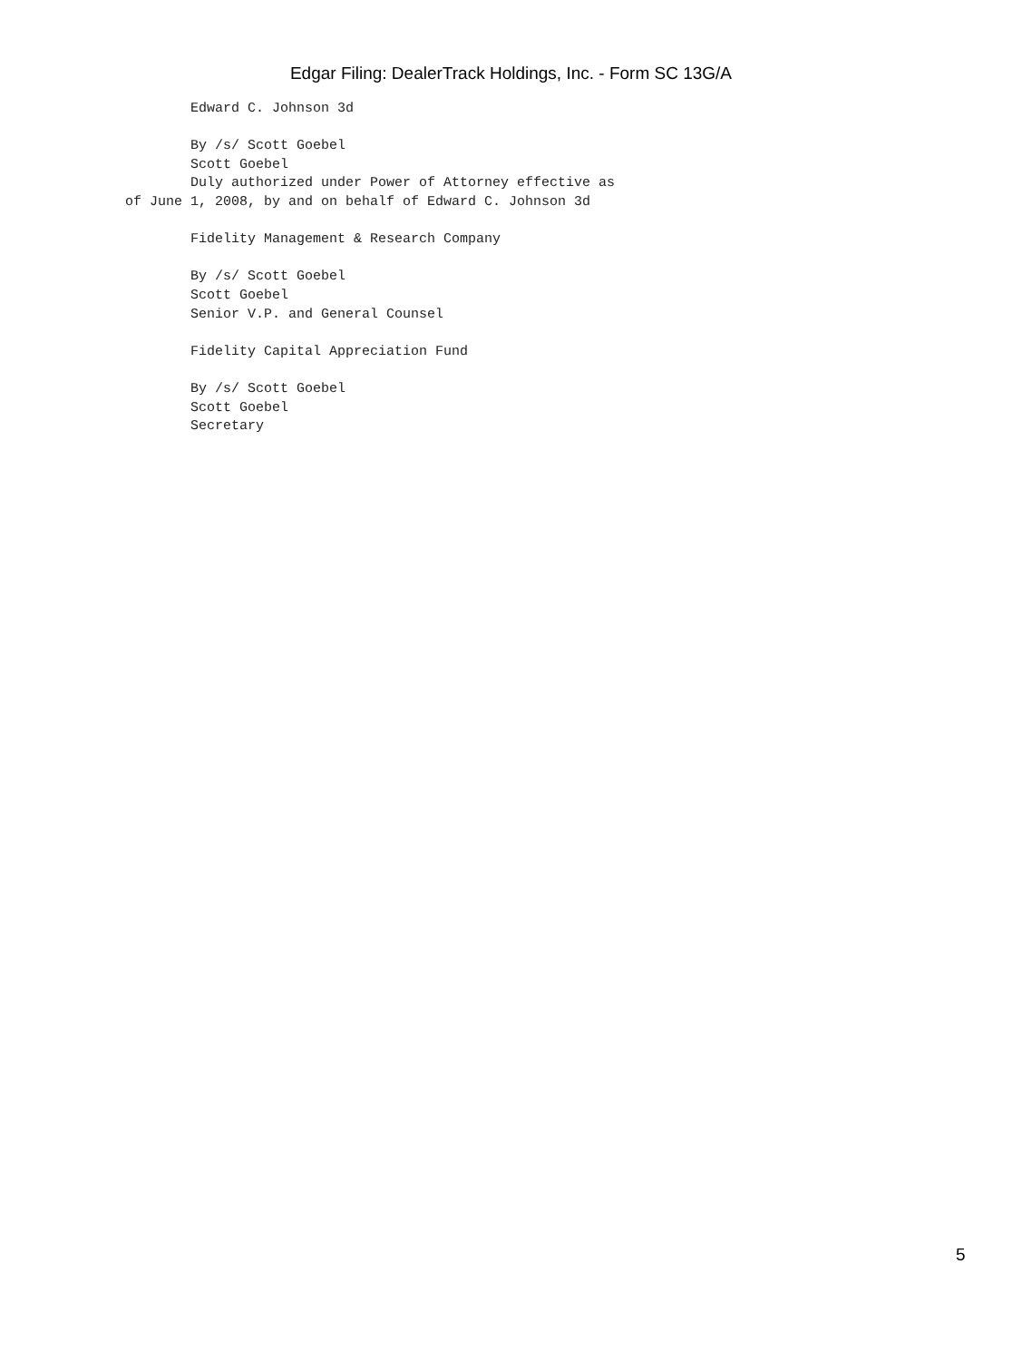Edgar Filing: DealerTrack Holdings, Inc. - Form SC 13G/A
        Edward C. Johnson 3d

        By /s/ Scott Goebel
        Scott Goebel
        Duly authorized under Power of Attorney effective as
of June 1, 2008, by and on behalf of Edward C. Johnson 3d

        Fidelity Management & Research Company

        By /s/ Scott Goebel
        Scott Goebel
        Senior V.P. and General Counsel

        Fidelity Capital Appreciation Fund

        By /s/ Scott Goebel
        Scott Goebel
        Secretary
5